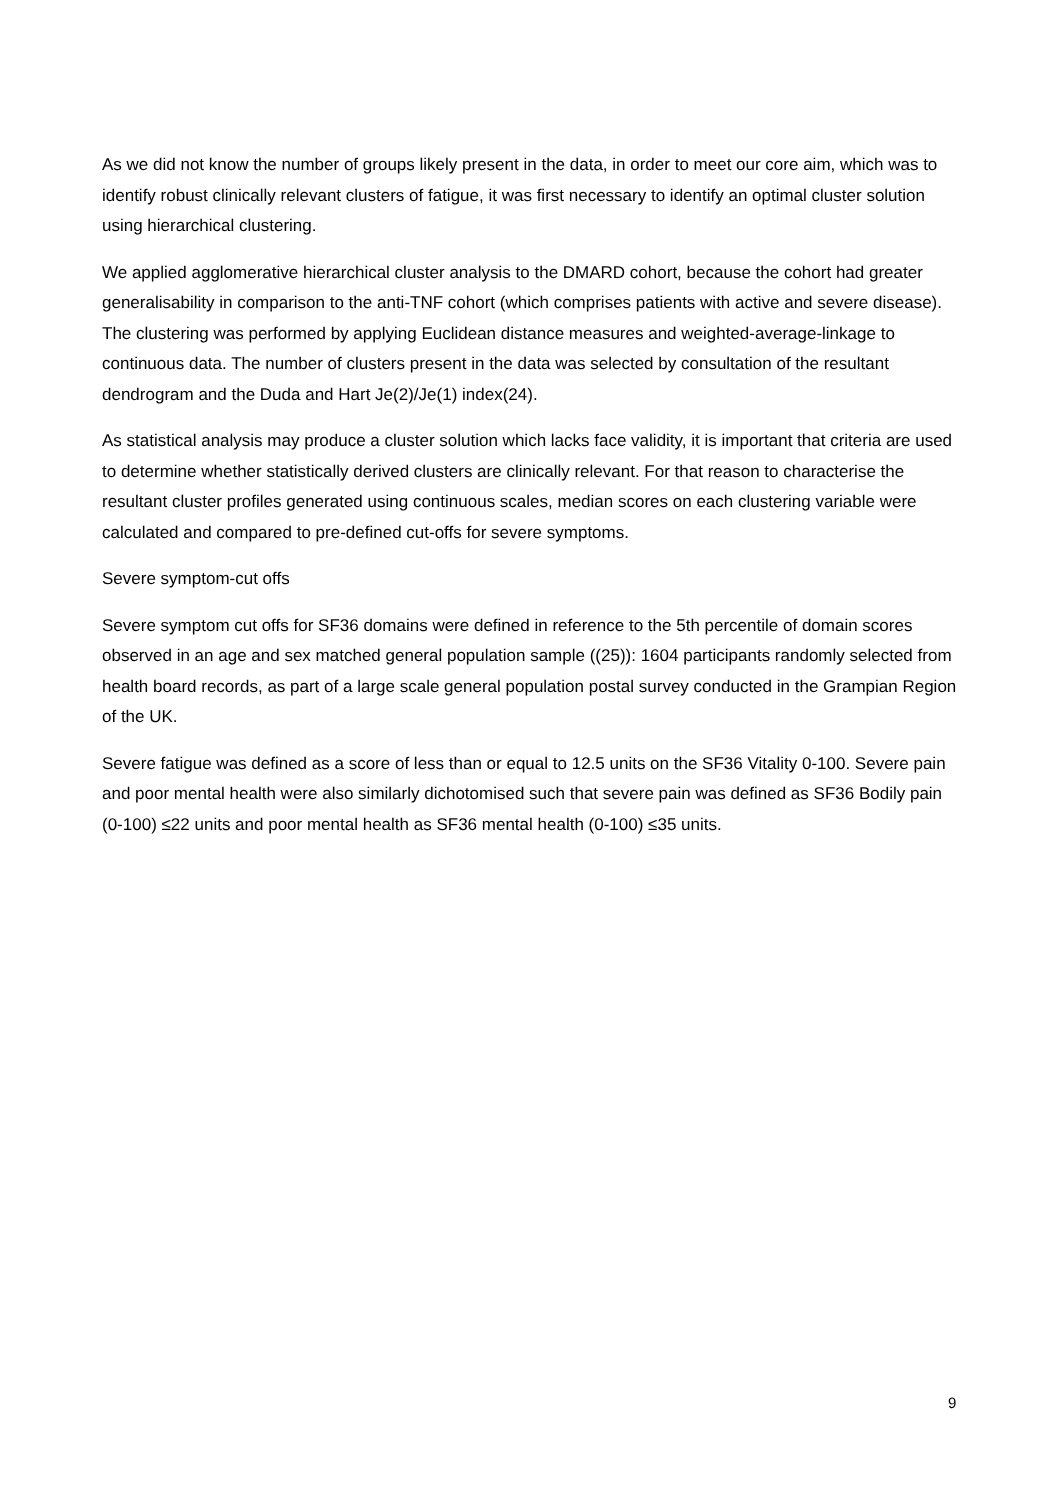As we did not know the number of groups likely present in the data, in order to meet our core aim, which was to identify robust clinically relevant clusters of fatigue, it was first necessary to identify an optimal cluster solution using hierarchical clustering.
We applied agglomerative hierarchical cluster analysis to the DMARD cohort, because the cohort had greater generalisability in comparison to the anti-TNF cohort (which comprises patients with active and severe disease). The clustering was performed by applying Euclidean distance measures and weighted-average-linkage to continuous data. The number of clusters present in the data was selected by consultation of the resultant dendrogram and the Duda and Hart Je(2)/Je(1) index(24).
As statistical analysis may produce a cluster solution which lacks face validity, it is important that criteria are used to determine whether statistically derived clusters are clinically relevant. For that reason to characterise the resultant cluster profiles generated using continuous scales, median scores on each clustering variable were calculated and compared to pre-defined cut-offs for severe symptoms.
Severe symptom-cut offs
Severe symptom cut offs for SF36 domains were defined in reference to the 5th percentile of domain scores observed in an age and sex matched general population sample ((25)): 1604 participants randomly selected from health board records, as part of a large scale general population postal survey conducted in the Grampian Region of the UK.
Severe fatigue was defined as a score of less than or equal to 12.5 units on the SF36 Vitality 0-100. Severe pain and poor mental health were also similarly dichotomised such that severe pain was defined as SF36 Bodily pain (0-100) ≤22 units and poor mental health as SF36 mental health (0-100) ≤35 units.
9